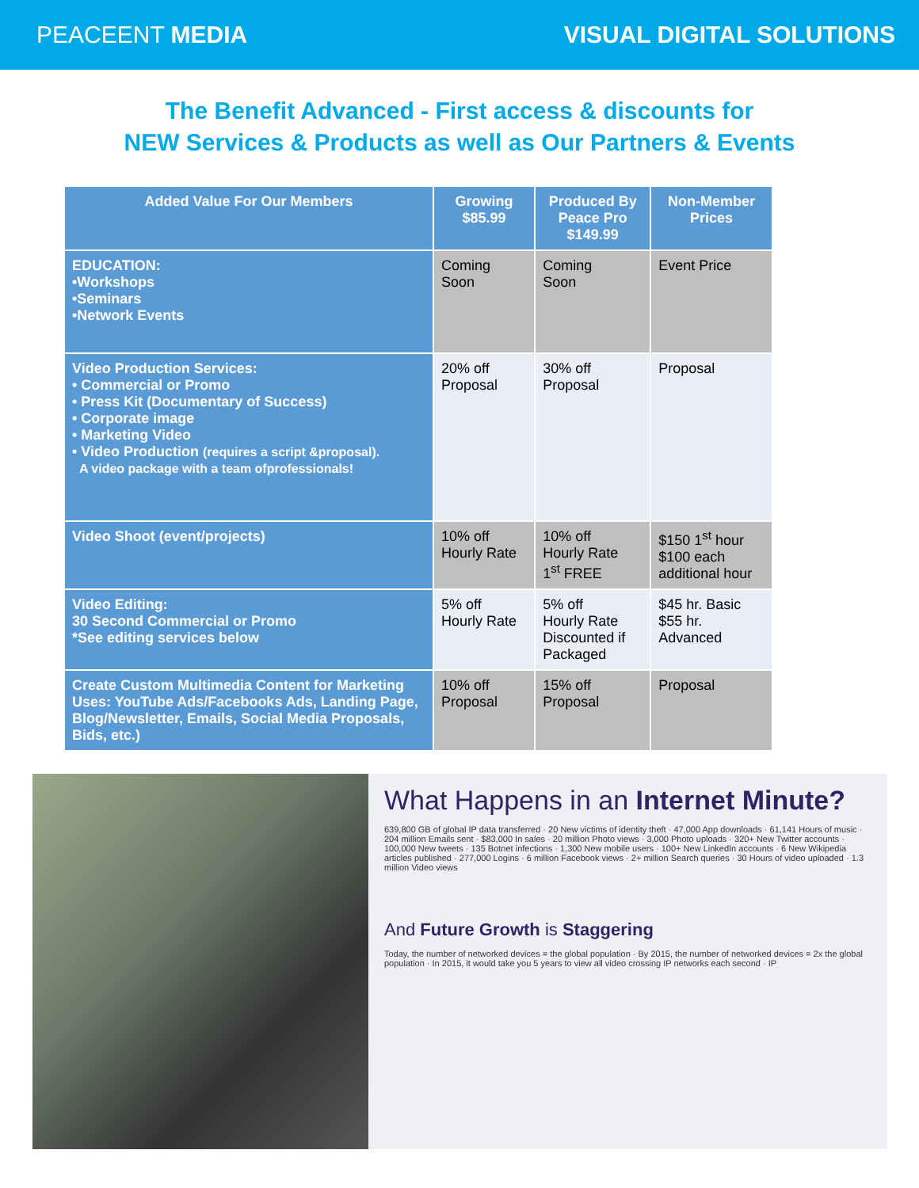PEACEENT MEDIA VISUAL DIGITAL SOLUTIONS
The Benefit Advanced - First access & discounts for
NEW Services & Products as well as Our Partners & Events
| Added Value For Our Members | Growing $85.99 | Produced By Peace Pro $149.99 | Non-Member Prices |
| --- | --- | --- | --- |
| EDUCATION: •Workshops •Seminars •Network Events | Coming Soon | Coming Soon | Event Price |
| Video Production Services: • Commercial or Promo • Press Kit (Documentary of Success) • Corporate image • Marketing Video • Video Production (requires a script &proposal). A video package with a team ofprofessionals! | 20% off Proposal | 30% off Proposal | Proposal |
| Video Shoot (event/projects) | 10% off Hourly Rate | 10% off Hourly Rate 1<sup>st</sup> FREE | $150 1<sup>st</sup> hour $100 each additional hour |
| Video Editing: 30 Second Commercial or Promo *See editing services below | 5% off Hourly Rate | 5% off Hourly Rate Discounted if Packaged | $45 hr. Basic $55 hr. Advanced |
| Create Custom Multimedia Content for Marketing Uses: YouTube Ads/Facebooks Ads, Landing Page, Blog/Newsletter, Emails, Social Media Proposals, Bids, etc.) | 10% off Proposal | 15% off Proposal | Proposal |
What Happens in an Internet Minute?
639,800 GB of global IP data transferred · 20 New victims of identity theft · 47,000 App downloads · 61,141 Hours of music · 204 million Emails sent · $83,000 In sales · 20 million Photo views · 3,000 Photo uploads · 320+ New Twitter accounts · 100,000 New tweets · 135 Botnet infections · 1,300 New mobile users · 100+ New LinkedIn accounts · 6 New Wikipedia articles published · 277,000 Logins · 6 million Facebook views · 2+ million Search queries · 30 Hours of video uploaded · 1.3 million Video views
And Future Growth is Staggering
Today, the number of networked devices = the global population · By 2015, the number of networked devices = 2x the global population · In 2015, it would take you 5 years to view all video crossing IP networks each second · IP